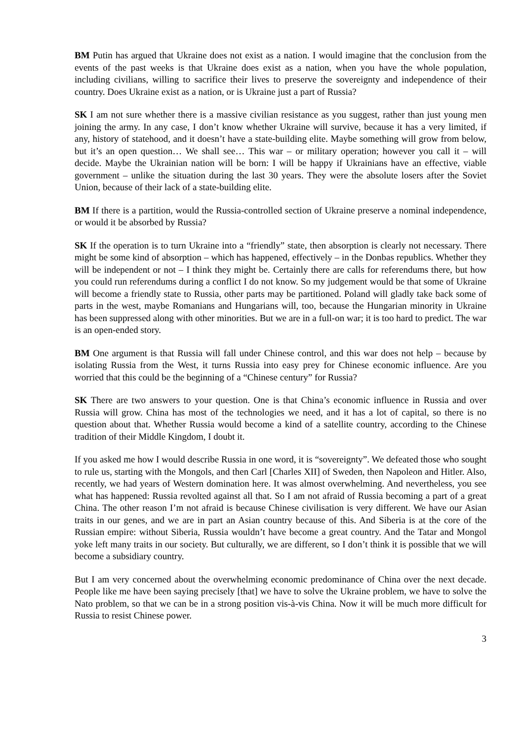BM Putin has argued that Ukraine does not exist as a nation. I would imagine that the conclusion from the events of the past weeks is that Ukraine does exist as a nation, when you have the whole population, including civilians, willing to sacrifice their lives to preserve the sovereignty and independence of their country. Does Ukraine exist as a nation, or is Ukraine just a part of Russia?
SK I am not sure whether there is a massive civilian resistance as you suggest, rather than just young men joining the army. In any case, I don’t know whether Ukraine will survive, because it has a very limited, if any, history of statehood, and it doesn’t have a state-building elite. Maybe something will grow from below, but it’s an open question… We shall see… This war – or military operation; however you call it – will decide. Maybe the Ukrainian nation will be born: I will be happy if Ukrainians have an effective, viable government – unlike the situation during the last 30 years. They were the absolute losers after the Soviet Union, because of their lack of a state-building elite.
BM If there is a partition, would the Russia-controlled section of Ukraine preserve a nominal independence, or would it be absorbed by Russia?
SK If the operation is to turn Ukraine into a “friendly” state, then absorption is clearly not necessary. There might be some kind of absorption – which has happened, effectively – in the Donbas republics. Whether they will be independent or not – I think they might be. Certainly there are calls for referendums there, but how you could run referendums during a conflict I do not know. So my judgement would be that some of Ukraine will become a friendly state to Russia, other parts may be partitioned. Poland will gladly take back some of parts in the west, maybe Romanians and Hungarians will, too, because the Hungarian minority in Ukraine has been suppressed along with other minorities. But we are in a full-on war; it is too hard to predict. The war is an open-ended story.
BM One argument is that Russia will fall under Chinese control, and this war does not help – because by isolating Russia from the West, it turns Russia into easy prey for Chinese economic influence. Are you worried that this could be the beginning of a “Chinese century” for Russia?
SK There are two answers to your question. One is that China’s economic influence in Russia and over Russia will grow. China has most of the technologies we need, and it has a lot of capital, so there is no question about that. Whether Russia would become a kind of a satellite country, according to the Chinese tradition of their Middle Kingdom, I doubt it.
If you asked me how I would describe Russia in one word, it is “sovereignty”. We defeated those who sought to rule us, starting with the Mongols, and then Carl [Charles XII] of Sweden, then Napoleon and Hitler. Also, recently, we had years of Western domination here. It was almost overwhelming. And nevertheless, you see what has happened: Russia revolted against all that. So I am not afraid of Russia becoming a part of a great China. The other reason I’m not afraid is because Chinese civilisation is very different. We have our Asian traits in our genes, and we are in part an Asian country because of this. And Siberia is at the core of the Russian empire: without Siberia, Russia wouldn’t have become a great country. And the Tatar and Mongol yoke left many traits in our society. But culturally, we are different, so I don’t think it is possible that we will become a subsidiary country.
But I am very concerned about the overwhelming economic predominance of China over the next decade. People like me have been saying precisely [that] we have to solve the Ukraine problem, we have to solve the Nato problem, so that we can be in a strong position vis-à-vis China. Now it will be much more difficult for Russia to resist Chinese power.
3